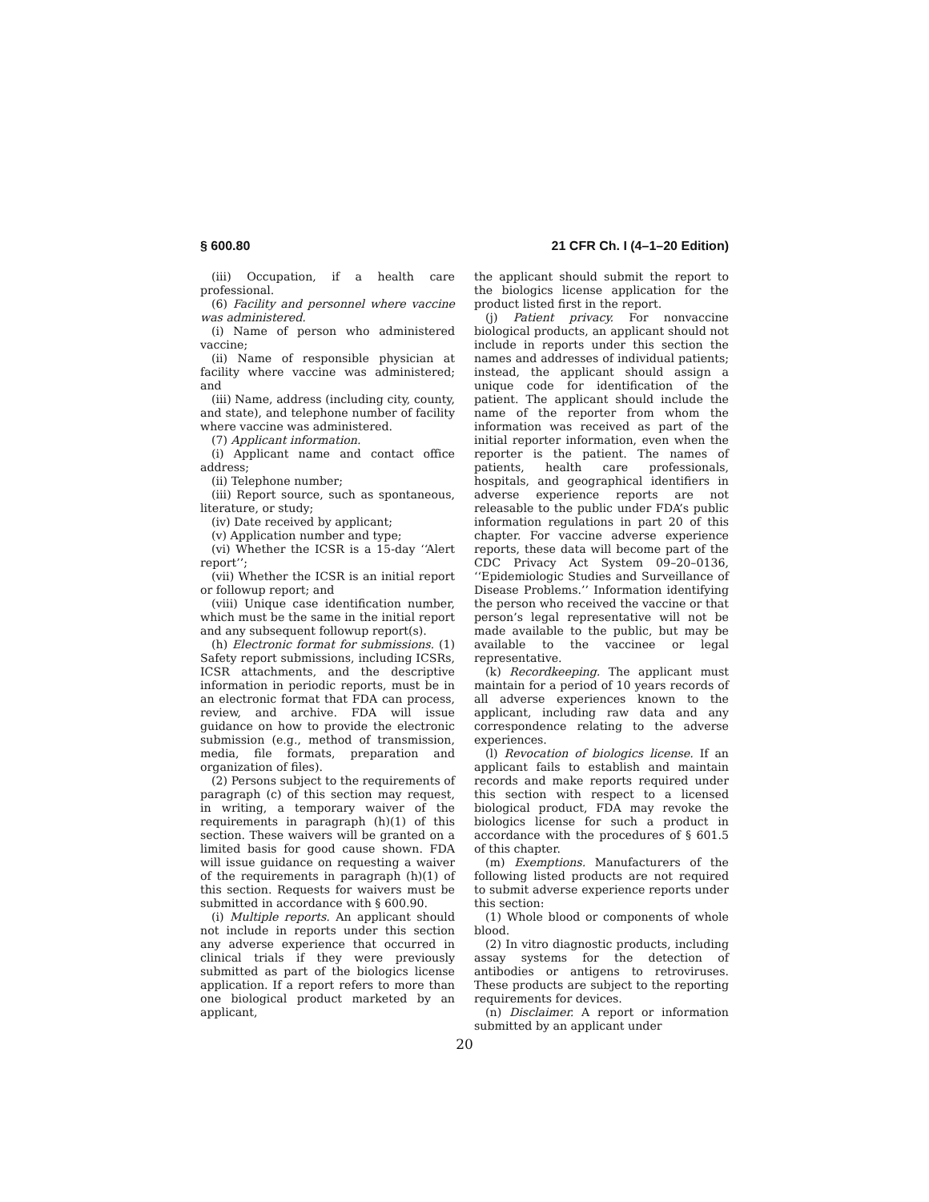§ 600.80 21 CFR Ch. I (4–1–20 Edition)
(iii) Occupation, if a health care professional.
(6) Facility and personnel where vaccine was administered.
(i) Name of person who administered vaccine;
(ii) Name of responsible physician at facility where vaccine was administered; and
(iii) Name, address (including city, county, and state), and telephone number of facility where vaccine was administered.
(7) Applicant information.
(i) Applicant name and contact office address;
(ii) Telephone number;
(iii) Report source, such as spontaneous, literature, or study;
(iv) Date received by applicant;
(v) Application number and type;
(vi) Whether the ICSR is a 15-day ‘‘Alert report’’;
(vii) Whether the ICSR is an initial report or followup report; and
(viii) Unique case identification number, which must be the same in the initial report and any subsequent followup report(s).
(h) Electronic format for submissions. (1) Safety report submissions, including ICSRs, ICSR attachments, and the descriptive information in periodic reports, must be in an electronic format that FDA can process, review, and archive. FDA will issue guidance on how to provide the electronic submission (e.g., method of transmission, media, file formats, preparation and organization of files).
(2) Persons subject to the requirements of paragraph (c) of this section may request, in writing, a temporary waiver of the requirements in paragraph (h)(1) of this section. These waivers will be granted on a limited basis for good cause shown. FDA will issue guidance on requesting a waiver of the requirements in paragraph (h)(1) of this section. Requests for waivers must be submitted in accordance with § 600.90.
(i) Multiple reports. An applicant should not include in reports under this section any adverse experience that occurred in clinical trials if they were previously submitted as part of the biologics license application. If a report refers to more than one biological product marketed by an applicant,
the applicant should submit the report to the biologics license application for the product listed first in the report.
(j) Patient privacy. For nonvaccine biological products, an applicant should not include in reports under this section the names and addresses of individual patients; instead, the applicant should assign a unique code for identification of the patient. The applicant should include the name of the reporter from whom the information was received as part of the initial reporter information, even when the reporter is the patient. The names of patients, health care professionals, hospitals, and geographical identifiers in adverse experience reports are not releasable to the public under FDA’s public information regulations in part 20 of this chapter. For vaccine adverse experience reports, these data will become part of the CDC Privacy Act System 09–20–0136, ‘‘Epidemiologic Studies and Surveillance of Disease Problems.’’ Information identifying the person who received the vaccine or that person’s legal representative will not be made available to the public, but may be available to the vaccinee or legal representative.
(k) Recordkeeping. The applicant must maintain for a period of 10 years records of all adverse experiences known to the applicant, including raw data and any correspondence relating to the adverse experiences.
(l) Revocation of biologics license. If an applicant fails to establish and maintain records and make reports required under this section with respect to a licensed biological product, FDA may revoke the biologics license for such a product in accordance with the procedures of § 601.5 of this chapter.
(m) Exemptions. Manufacturers of the following listed products are not required to submit adverse experience reports under this section:
(1) Whole blood or components of whole blood.
(2) In vitro diagnostic products, including assay systems for the detection of antibodies or antigens to retroviruses. These products are subject to the reporting requirements for devices.
(n) Disclaimer. A report or information submitted by an applicant under
20